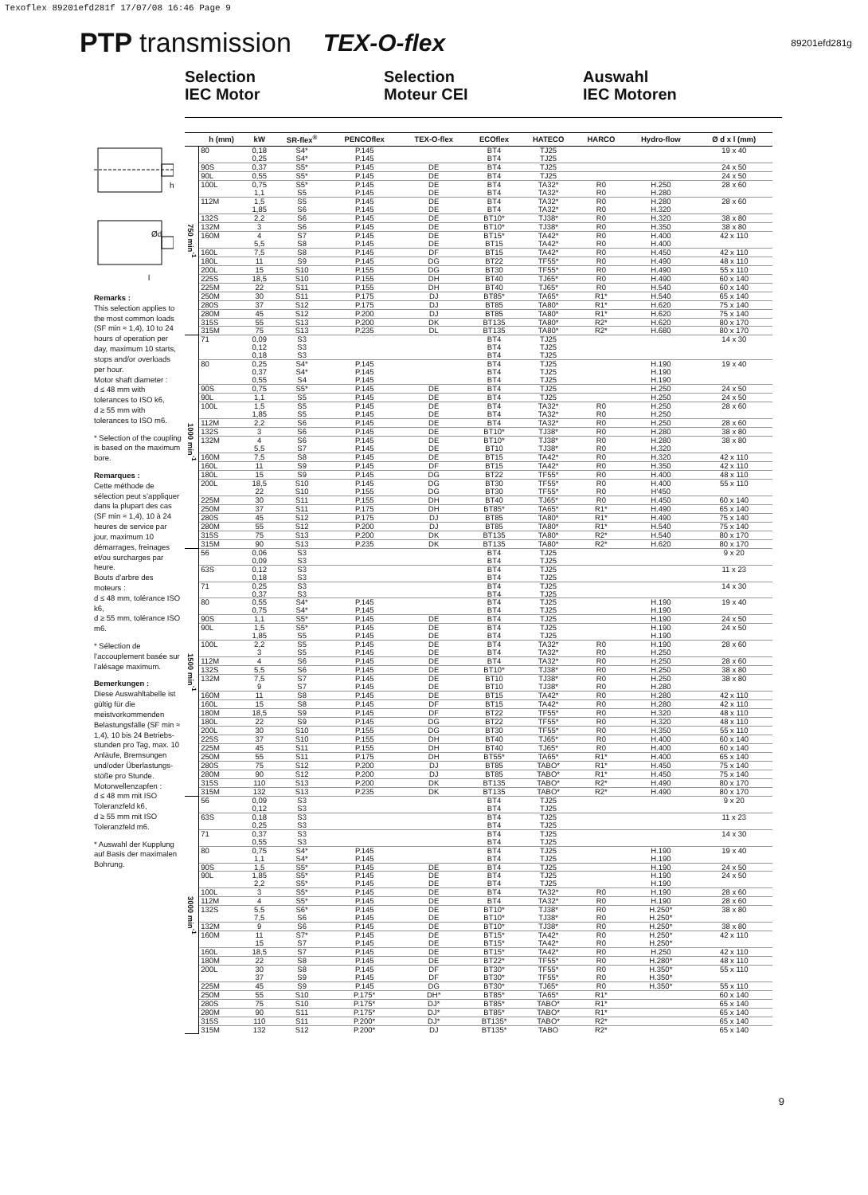Texoflex 89201efd281f 17/07/08 16:46 Page 9
PTP transmission TEX-O-flex
89201efd281g
Selection
IEC Motor
Selection
Moteur CEI
Auswahl
IEC Motoren
h
Ød
l
Remarks :
This selection applies to the most common loads (SF min ≈ 1,4), 10 to 24 hours of operation per day, maximum 10 starts, stops and/or overloads per hour.
Motor shaft diameter :
d ≤ 48 mm with tolerances to ISO k6,
d ≥ 55 mm with tolerances to ISO m6.
* Selection of the coupling is based on the maximum bore.
Remarques :
Cette méthode de sélection peut s’appliquer dans la plupart des cas (SF min ≈ 1,4), 10 à 24 heures de service par jour, maximum 10 démarrages, freinages et/ou surcharges par heure.
Bouts d’arbre des moteurs :
d ≤ 48 mm, tolérance ISO k6,
d ≥ 55 mm, tolérance ISO m6.
* Sélection de l’accouplement basée sur l’alésage maximum.
Bemerkungen :
Diese Auswahltabelle ist gültig für die meistvorkommenden Belastungsfälle (SF min ≈ 1,4), 10 bis 24 Betriebs-stunden pro Tag, max. 10 Anläufe, Bremsungen und/oder Überlastungs-stöße pro Stunde.
Motorwellenzapfen :
d ≤ 48 mm mit ISO Toleranzfeld k6,
d ≥ 55 mm mit ISO Toleranzfeld m6.
* Auswahl der Kupplung auf Basis der maximalen Bohrung.
| | h (mm) | kW | SR-flex<sup>®</sup> | PENCOflex | TEX-O-flex | ECOflex | HATECO | HARCO | Hydro-flow | Ø d x l (mm) |
| --- | --- | --- | --- | --- | --- | --- | --- | --- | --- | --- |
| 750 min<sup>-1</sup> | 80 | 0,18 | S4* | P.145 | | BT4 | TJ25 | | | 19 x 40 |
| | | 0,25 | S4* | P.145 | | BT4 | TJ25 | | | |
| | 90S | 0,37 | S5* | P.145 | DE | BT4 | TJ25 | | | 24 x 50 |
| | 90L | 0,55 | S5* | P.145 | DE | BT4 | TJ25 | | | 24 x 50 |
| | 100L | 0,75 | S5* | P.145 | DE | BT4 | TA32* | R0 | H.250 | 28 x 60 |
| | | 1,1 | S5 | P.145 | DE | BT4 | TA32* | R0 | H.280 | |
| | 112M | 1,5 | S5 | P.145 | DE | BT4 | TA32* | R0 | H.280 | 28 x 60 |
| | | 1,85 | S6 | P.145 | DE | BT4 | TA32* | R0 | H.320 | |
| | 132S | 2,2 | S6 | P.145 | DE | BT10* | TJ38* | R0 | H.320 | 38 x 80 |
| | 132M | 3 | S6 | P.145 | DE | BT10* | TJ38* | R0 | H.350 | 38 x 80 |
| | 160M | 4 | S7 | P.145 | DE | BT15* | TA42* | R0 | H.400 | 42 x 110 |
| | | 5,5 | S8 | P.145 | DE | BT15 | TA42* | R0 | H.400 | |
| | 160L | 7,5 | S8 | P.145 | DF | BT15 | TA42* | R0 | H.450 | 42 x 110 |
| | 180L | 11 | S9 | P.145 | DG | BT22 | TF55* | R0 | H.490 | 48 x 110 |
| | 200L | 15 | S10 | P.155 | DG | BT30 | TF55* | R0 | H.490 | 55 x 110 |
| | 225S | 18,5 | S10 | P.155 | DH | BT40 | TJ65* | R0 | H.490 | 60 x 140 |
| | 225M | 22 | S11 | P.155 | DH | BT40 | TJ65* | R0 | H.540 | 60 x 140 |
| | 250M | 30 | S11 | P.175 | DJ | BT85* | TA65* | R1* | H.540 | 65 x 140 |
| | 280S | 37 | S12 | P.175 | DJ | BT85 | TA80* | R1* | H.620 | 75 x 140 |
| | 280M | 45 | S12 | P.200 | DJ | BT85 | TA80* | R1* | H.620 | 75 x 140 |
| | 315S | 55 | S13 | P.200 | DK | BT135 | TA80* | R2* | H.620 | 80 x 170 |
| | 315M | 75 | S13 | P.235 | DL | BT135 | TA80* | R2* | H.680 | 80 x 170 |
| 1000 min<sup>-1</sup> | 71 | 0,09 | S3 | | | BT4 | TJ25 | | | 14 x 30 |
| | | 0,12 | S3 | | | BT4 | TJ25 | | | |
| | | 0,18 | S3 | | | BT4 | TJ25 | | | |
| | 80 | 0,25 | S4* | P.145 | | BT4 | TJ25 | | H.190 | 19 x 40 |
| | | 0,37 | S4* | P.145 | | BT4 | TJ25 | | H.190 | |
| | | 0,55 | S4 | P.145 | | BT4 | TJ25 | | H.190 | |
| | 90S | 0,75 | S5* | P.145 | DE | BT4 | TJ25 | | H.250 | 24 x 50 |
| | 90L | 1,1 | S5 | P.145 | DE | BT4 | TJ25 | | H.250 | 24 x 50 |
| | 100L | 1,5 | S5 | P.145 | DE | BT4 | TA32* | R0 | H.250 | 28 x 60 |
| | | 1,85 | S5 | P.145 | DE | BT4 | TA32* | R0 | H.250 | |
| | 112M | 2,2 | S6 | P.145 | DE | BT4 | TA32* | R0 | H.250 | 28 x 60 |
| | 132S | 3 | S6 | P.145 | DE | BT10* | TJ38* | R0 | H.280 | 38 x 80 |
| | 132M | 4 | S6 | P.145 | DE | BT10* | TJ38* | R0 | H.280 | 38 x 80 |
| | | 5,5 | S7 | P.145 | DE | BT10 | TJ38* | R0 | H.320 | |
| | 160M | 7,5 | S8 | P.145 | DE | BT15 | TA42* | R0 | H.320 | 42 x 110 |
| | 160L | 11 | S9 | P.145 | DF | BT15 | TA42* | R0 | H.350 | 42 x 110 |
| | 180L | 15 | S9 | P.145 | DG | BT22 | TF55* | R0 | H.400 | 48 x 110 |
| | 200L | 18,5 | S10 | P.145 | DG | BT30 | TF55* | R0 | H.400 | 55 x 110 |
| | | 22 | S10 | P.155 | DG | BT30 | TF55* | R0 | H'450 | |
| | 225M | 30 | S11 | P.155 | DH | BT40 | TJ65* | R0 | H.450 | 60 x 140 |
| | 250M | 37 | S11 | P.175 | DH | BT85* | TA65* | R1* | H.490 | 65 x 140 |
| | 280S | 45 | S12 | P.175 | DJ | BT85 | TA80* | R1* | H.490 | 75 x 140 |
| | 280M | 55 | S12 | P.200 | DJ | BT85 | TA80* | R1* | H.540 | 75 x 140 |
| | 315S | 75 | S13 | P.200 | DK | BT135 | TA80* | R2* | H.540 | 80 x 170 |
| | 315M | 90 | S13 | P.235 | DK | BT135 | TA80* | R2* | H.620 | 80 x 170 |
| 1500 min<sup>-1</sup> | 56 | 0,06 | S3 | | | BT4 | TJ25 | | | 9 x 20 |
| | | 0,09 | S3 | | | BT4 | TJ25 | | | |
| | 63S | 0,12 | S3 | | | BT4 | TJ25 | | | 11 x 23 |
| | | 0,18 | S3 | | | BT4 | TJ25 | | | |
| | 71 | 0,25 | S3 | | | BT4 | TJ25 | | | 14 x 30 |
| | | 0,37 | S3 | | | BT4 | TJ25 | | | |
| | 80 | 0,55 | S4* | P.145 | | BT4 | TJ25 | | H.190 | 19 x 40 |
| | | 0,75 | S4* | P.145 | | BT4 | TJ25 | | H.190 | |
| | 90S | 1,1 | S5* | P.145 | DE | BT4 | TJ25 | | H.190 | 24 x 50 |
| | 90L | 1,5 | S5* | P.145 | DE | BT4 | TJ25 | | H.190 | 24 x 50 |
| | | 1,85 | S5 | P.145 | DE | BT4 | TJ25 | | H.190 | |
| | 100L | 2,2 | S5 | P.145 | DE | BT4 | TA32* | R0 | H.190 | 28 x 60 |
| | | 3 | S5 | P.145 | DE | BT4 | TA32* | R0 | H.250 | |
| | 112M | 4 | S6 | P.145 | DE | BT4 | TA32* | R0 | H.250 | 28 x 60 |
| | 132S | 5,5 | S6 | P.145 | DE | BT10* | TJ38* | R0 | H.250 | 38 x 80 |
| | 132M | 7,5 | S7 | P.145 | DE | BT10 | TJ38* | R0 | H.250 | 38 x 80 |
| | | 9 | S7 | P.145 | DE | BT10 | TJ38* | R0 | H.280 | |
| | 160M | 11 | S8 | P.145 | DE | BT15 | TA42* | R0 | H.280 | 42 x 110 |
| | 160L | 15 | S8 | P.145 | DF | BT15 | TA42* | R0 | H.280 | 42 x 110 |
| | 180M | 18,5 | S9 | P.145 | DF | BT22 | TF55* | R0 | H.320 | 48 x 110 |
| | 180L | 22 | S9 | P.145 | DG | BT22 | TF55* | R0 | H.320 | 48 x 110 |
| | 200L | 30 | S10 | P.155 | DG | BT30 | TF55* | R0 | H.350 | 55 x 110 |
| | 225S | 37 | S10 | P.155 | DH | BT40 | TJ65* | R0 | H.400 | 60 x 140 |
| | 225M | 45 | S11 | P.155 | DH | BT40 | TJ65* | R0 | H.400 | 60 x 140 |
| | 250M | 55 | S11 | P.175 | DH | BT55* | TA65* | R1* | H.400 | 65 x 140 |
| | 280S | 75 | S12 | P.200 | DJ | BT85 | TABO* | R1* | H.450 | 75 x 140 |
| | 280M | 90 | S12 | P.200 | DJ | BT85 | TABO* | R1* | H.450 | 75 x 140 |
| | 315S | 110 | S13 | P.200 | DK | BT135 | TABO* | R2* | H.490 | 80 x 170 |
| | 315M | 132 | S13 | P.235 | DK | BT135 | TABO* | R2* | H.490 | 80 x 170 |
| 3000 min<sup>-1</sup> | 56 | 0,09 | S3 | | | BT4 | TJ25 | | | 9 x 20 |
| | | 0,12 | S3 | | | BT4 | TJ25 | | | |
| | 63S | 0,18 | S3 | | | BT4 | TJ25 | | | 11 x 23 |
| | | 0,25 | S3 | | | BT4 | TJ25 | | | |
| | 71 | 0,37 | S3 | | | BT4 | TJ25 | | | 14 x 30 |
| | | 0,55 | S3 | | | BT4 | TJ25 | | | |
| | 80 | 0,75 | S4* | P.145 | | BT4 | TJ25 | | H.190 | 19 x 40 |
| | | 1,1 | S4* | P.145 | | BT4 | TJ25 | | H.190 | |
| | 90S | 1,5 | S5* | P.145 | DE | BT4 | TJ25 | | H.190 | 24 x 50 |
| | 90L | 1,85 | S5* | P.145 | DE | BT4 | TJ25 | | H.190 | 24 x 50 |
| | | 2,2 | S5* | P.145 | DE | BT4 | TJ25 | | H.190 | |
| | 100L | 3 | S5* | P.145 | DE | BT4 | TA32* | R0 | H.190 | 28 x 60 |
| | 112M | 4 | S5* | P.145 | DE | BT4 | TA32* | R0 | H.190 | 28 x 60 |
| | 132S | 5,5 | S6* | P.145 | DE | BT10* | TJ38* | R0 | H.250* | 38 x 80 |
| | | 7,5 | S6 | P.145 | DE | BT10* | TJ38* | R0 | H.250* | |
| | 132M | 9 | S6 | P.145 | DE | BT10* | TJ38* | R0 | H.250* | 38 x 80 |
| | 160M | 11 | S7* | P.145 | DE | BT15* | TA42* | R0 | H.250* | 42 x 110 |
| | | 15 | S7 | P.145 | DE | BT15* | TA42* | R0 | H.250* | |
| | 160L | 18,5 | S7 | P.145 | DE | BT15* | TA42* | R0 | H.250 | 42 x 110 |
| | 180M | 22 | S8 | P.145 | DE | BT22* | TF55* | R0 | H.280* | 48 x 110 |
| | 200L | 30 | S8 | P.145 | DF | BT30* | TF55* | R0 | H.350* | 55 x 110 |
| | | 37 | S9 | P.145 | DF | BT30* | TF55* | R0 | H.350* | |
| | 225M | 45 | S9 | P.145 | DG | BT30* | TJ65* | R0 | H.350* | 55 x 110 |
| | 250M | 55 | S10 | P.175* | DH* | BT85* | TA65* | R1* | | 60 x 140 |
| | 280S | 75 | S10 | P.175* | DJ* | BT85* | TABO* | R1* | | 65 x 140 |
| | 280M | 90 | S11 | P.175* | DJ* | BT85* | TABO* | R1* | | 65 x 140 |
| | 315S | 110 | S11 | P.200* | DJ* | BT135* | TABO* | R2* | | 65 x 140 |
| | 315M | 132 | S12 | P.200* | DJ | BT135* | TABO | R2* | | 65 x 140 |
9